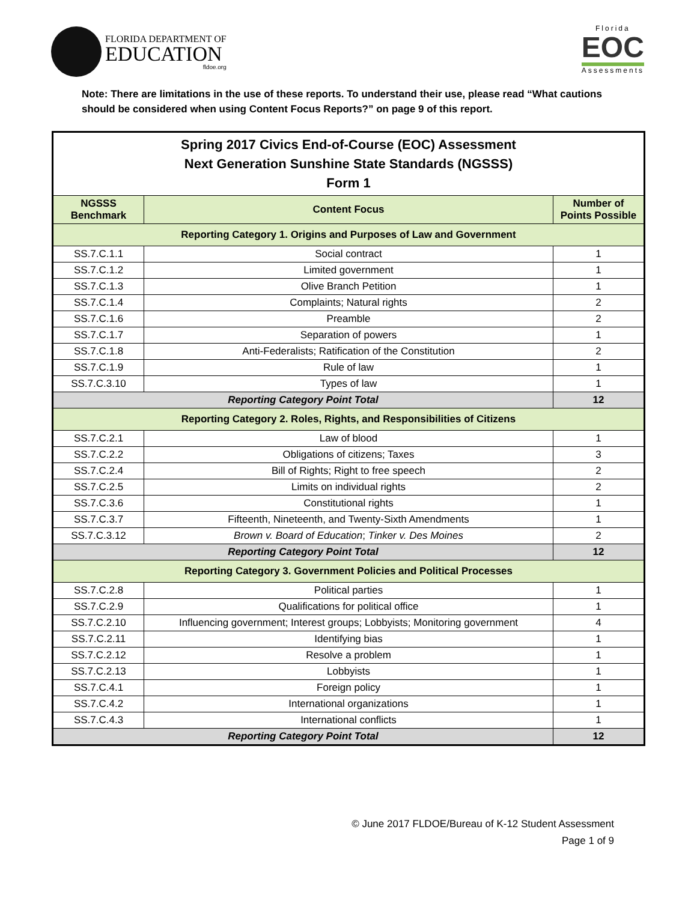FLORIDA DEPARTMENT OF
EDUCATION
fldoe.org
Florida
EOC
Assessments
Note: There are limitations in the use of these reports. To understand their use, please read “What cautions should be considered when using Content Focus Reports?” on page 9 of this report.
| Spring 2017 Civics End-of-Course (EOC) Assessment Next Generation Sunshine State Standards (NGSSS) Form 1 | | |
| NGSSS Benchmark | Content Focus | Number of Points Possible |
| Reporting Category 1. Origins and Purposes of Law and Government | | |
| SS.7.C.1.1 | Social contract | 1 |
| SS.7.C.1.2 | Limited government | 1 |
| SS.7.C.1.3 | Olive Branch Petition | 1 |
| SS.7.C.1.4 | Complaints; Natural rights | 2 |
| SS.7.C.1.6 | Preamble | 2 |
| SS.7.C.1.7 | Separation of powers | 1 |
| SS.7.C.1.8 | Anti-Federalists; Ratification of the Constitution | 2 |
| SS.7.C.1.9 | Rule of law | 1 |
| SS.7.C.3.10 | Types of law | 1 |
| Reporting Category Point Total | | 12 |
| Reporting Category 2. Roles, Rights, and Responsibilities of Citizens | | |
| SS.7.C.2.1 | Law of blood | 1 |
| SS.7.C.2.2 | Obligations of citizens; Taxes | 3 |
| SS.7.C.2.4 | Bill of Rights; Right to free speech | 2 |
| SS.7.C.2.5 | Limits on individual rights | 2 |
| SS.7.C.3.6 | Constitutional rights | 1 |
| SS.7.C.3.7 | Fifteenth, Nineteenth, and Twenty-Sixth Amendments | 1 |
| SS.7.C.3.12 | Brown v. Board of Education ; Tinker v. Des Moines | 2 |
| Reporting Category Point Total | | 12 |
| Reporting Category 3. Government Policies and Political Processes | | |
| SS.7.C.2.8 | Political parties | 1 |
| SS.7.C.2.9 | Qualifications for political office | 1 |
| SS.7.C.2.10 | Influencing government; Interest groups; Lobbyists; Monitoring government | 4 |
| SS.7.C.2.11 | Identifying bias | 1 |
| SS.7.C.2.12 | Resolve a problem | 1 |
| SS.7.C.2.13 | Lobbyists | 1 |
| SS.7.C.4.1 | Foreign policy | 1 |
| SS.7.C.4.2 | International organizations | 1 |
| SS.7.C.4.3 | International conflicts | 1 |
| Reporting Category Point Total | | 12 |
© June 2017 FLDOE/Bureau of K-12 Student Assessment
Page 1 of 9